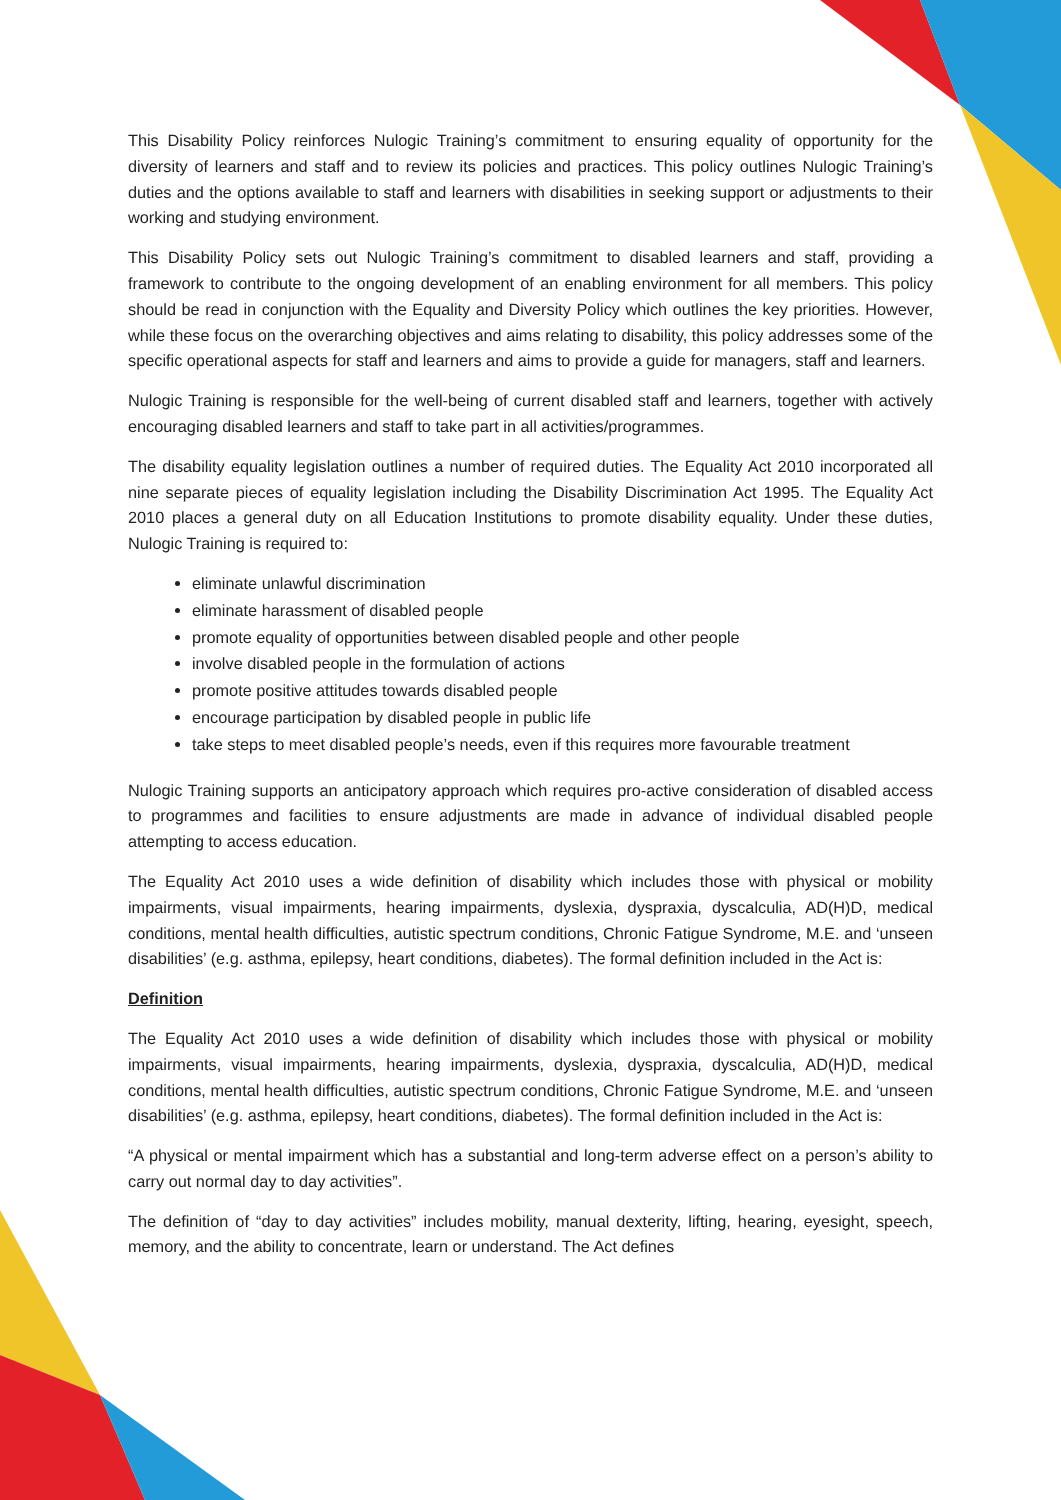This Disability Policy reinforces Nulogic Training’s commitment to ensuring equality of opportunity for the diversity of learners and staff and to review its policies and practices. This policy outlines Nulogic Training’s duties and the options available to staff and learners with disabilities in seeking support or adjustments to their working and studying environment.
This Disability Policy sets out Nulogic Training’s commitment to disabled learners and staff, providing a framework to contribute to the ongoing development of an enabling environment for all members. This policy should be read in conjunction with the Equality and Diversity Policy which outlines the key priorities. However, while these focus on the overarching objectives and aims relating to disability, this policy addresses some of the specific operational aspects for staff and learners and aims to provide a guide for managers, staff and learners.
Nulogic Training is responsible for the well-being of current disabled staff and learners, together with actively encouraging disabled learners and staff to take part in all activities/programmes.
The disability equality legislation outlines a number of required duties. The Equality Act 2010 incorporated all nine separate pieces of equality legislation including the Disability Discrimination Act 1995. The Equality Act 2010 places a general duty on all Education Institutions to promote disability equality. Under these duties, Nulogic Training is required to:
eliminate unlawful discrimination
eliminate harassment of disabled people
promote equality of opportunities between disabled people and other people
involve disabled people in the formulation of actions
promote positive attitudes towards disabled people
encourage participation by disabled people in public life
take steps to meet disabled people’s needs, even if this requires more favourable treatment
Nulogic Training supports an anticipatory approach which requires pro-active consideration of disabled access to programmes and facilities to ensure adjustments are made in advance of individual disabled people attempting to access education.
The Equality Act 2010 uses a wide definition of disability which includes those with physical or mobility impairments, visual impairments, hearing impairments, dyslexia, dyspraxia, dyscalculia, AD(H)D, medical conditions, mental health difficulties, autistic spectrum conditions, Chronic Fatigue Syndrome, M.E. and ‘unseen disabilities’ (e.g. asthma, epilepsy, heart conditions, diabetes). The formal definition included in the Act is:
Definition
The Equality Act 2010 uses a wide definition of disability which includes those with physical or mobility impairments, visual impairments, hearing impairments, dyslexia, dyspraxia, dyscalculia, AD(H)D, medical conditions, mental health difficulties, autistic spectrum conditions, Chronic Fatigue Syndrome, M.E. and ‘unseen disabilities’ (e.g. asthma, epilepsy, heart conditions, diabetes). The formal definition included in the Act is:
“A physical or mental impairment which has a substantial and long-term adverse effect on a person’s ability to carry out normal day to day activities”.
The definition of “day to day activities” includes mobility, manual dexterity, lifting, hearing, eyesight, speech, memory, and the ability to concentrate, learn or understand. The Act defines